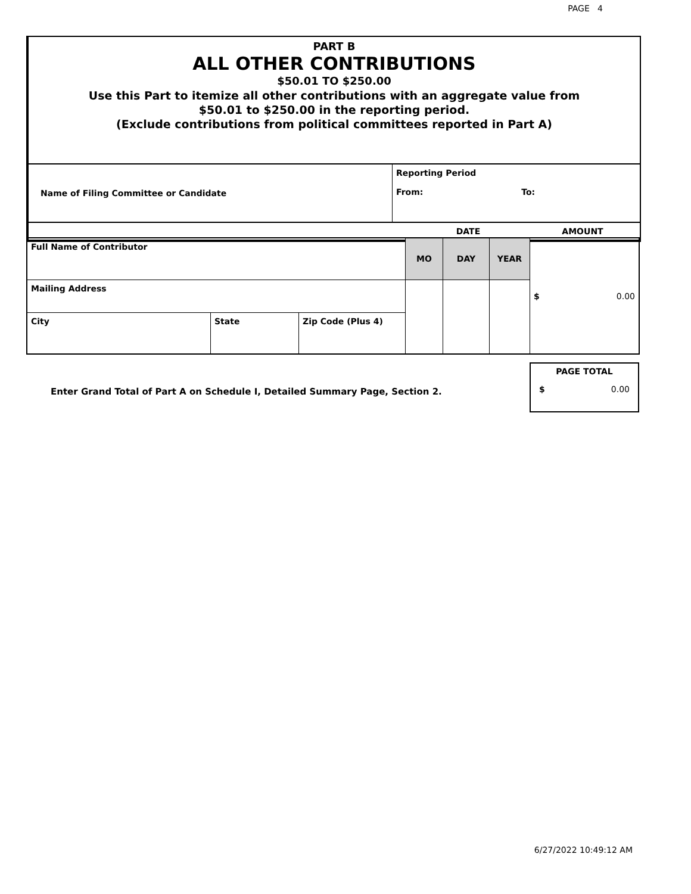PAGE 4
PART B
ALL OTHER CONTRIBUTIONS
$50.01 TO $250.00
Use this Part to itemize all other contributions with an aggregate value from
$50.01 to $250.00 in the reporting period.
(Exclude contributions from political committees reported in Part A)
| Name of Filing Committee or Candidate | Reporting Period From: To: |
| | DATE | AMOUNT |
| Full Name of Contributor | | | MO | DAY | YEAR | $ 0.00 |
| Mailing Address | | | | | | |
| City | State | Zip Code (Plus 4) | | | | |
Enter Grand Total of Part A on Schedule I, Detailed Summary Page, Section 2.
PAGE TOTAL
$ 0.00
6/27/2022 10:49:12 AM